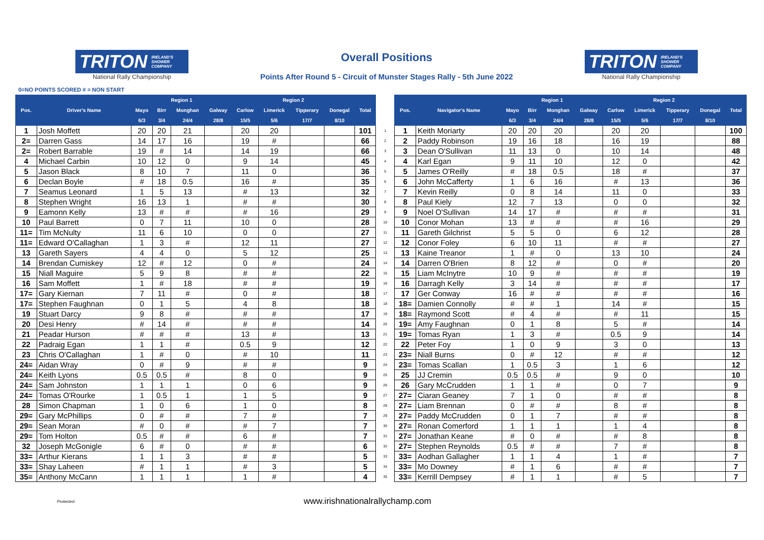TRITON IRELAND'S
SHOWER
COMPANY
National Rally Championship
Overall Positions
Points After Round 5 - Circuit of Munster Stages Rally - 5th June 2022
TRITON IRELAND'S
SHOWER
COMPANY
National Rally Championship
0=NO POINTS SCORED # = NON START
| Pos. | Driver's Name | Region 1 | | | | Region 2 | | | | Total | | Pos. | Navigator's Name | Region 1 | | | | Region 2 | | | | Total |
| --- | --- | --- | --- | --- | --- | --- | --- | --- | --- | --- | --- | --- | --- | --- | --- | --- | --- | --- | --- | --- | --- | --- |
| | | Mayo | Birr | Monghan | Galway | Carlow | Limerick | Tipperary | Donegal | | | | | Mayo | Birr | Monghan | Galway | Carlow | Limerick | Tipperary | Donegal | |
| | | 6/3 | 3/4 | 24/4 | 28/8 | 15/5 | 5/6 | 17/7 | 8/10 | | | | | 6/3 | 3/4 | 24/4 | 28/8 | 15/5 | 5/6 | 17/7 | 8/10 | |
| 1 | Josh Moffett | 20 | 20 | 21 | | 20 | 20 | | | 101 | 1 | 1 | Keith Moriarty | 20 | 20 | 20 | | 20 | 20 | | | 100 |
| 2= | Darren Gass | 14 | 17 | 16 | | 19 | # | | | 66 | 2 | 2 | Paddy Robinson | 19 | 16 | 18 | | 16 | 19 | | | 88 |
| 2= | Robert Barrable | 19 | # | 14 | | 14 | 19 | | | 66 | 3 | 3 | Dean O'Sullivan | 11 | 13 | 0 | | 10 | 14 | | | 48 |
| 4 | Michael Carbin | 10 | 12 | 0 | | 9 | 14 | | | 45 | 4 | 4 | Karl Egan | 9 | 11 | 10 | | 12 | 0 | | | 42 |
| 5 | Jason Black | 8 | 10 | 7 | | 11 | 0 | | | 36 | 5 | 5 | James O'Reilly | # | 18 | 0.5 | | 18 | # | | | 37 |
| 6 | Declan Boyle | # | 18 | 0.5 | | 16 | # | | | 35 | 6 | 6 | John McCafferty | 1 | 6 | 16 | | # | 13 | | | 36 |
| 7 | Seamus Leonard | 1 | 5 | 13 | | # | 13 | | | 32 | 7 | 7 | Kevin Reilly | 0 | 8 | 14 | | 11 | 0 | | | 33 |
| 8 | Stephen Wright | 16 | 13 | 1 | | # | # | | | 30 | 8 | 8 | Paul Kiely | 12 | 7 | 13 | | 0 | 0 | | | 32 |
| 9 | Eamonn Kelly | 13 | # | # | | # | 16 | | | 29 | 9 | 9 | Noel O'Sullivan | 14 | 17 | # | | # | # | | | 31 |
| 10 | Paul Barrett | 0 | 7 | 11 | | 10 | 0 | | | 28 | 10 | 10 | Conor Mohan | 13 | # | # | | # | 16 | | | 29 |
| 11= | Tim McNulty | 11 | 6 | 10 | | 0 | 0 | | | 27 | 11 | 11 | Gareth Gilchrist | 5 | 5 | 0 | | 6 | 12 | | | 28 |
| 11= | Edward O'Callaghan | 1 | 3 | # | | 12 | 11 | | | 27 | 12 | 12 | Conor Foley | 6 | 10 | 11 | | # | # | | | 27 |
| 13 | Gareth Sayers | 4 | 4 | 0 | | 5 | 12 | | | 25 | 13 | 13 | Kaine Treanor | 1 | # | 0 | | 13 | 10 | | | 24 |
| 14 | Brendan Cumiskey | 12 | # | 12 | | 0 | # | | | 24 | 14 | 14 | Darren O'Brien | 8 | 12 | # | | 0 | # | | | 20 |
| 15 | Niall Maguire | 5 | 9 | 8 | | # | # | | | 22 | 15 | 15 | Liam McInytre | 10 | 9 | # | | # | # | | | 19 |
| 16 | Sam Moffett | 1 | # | 18 | | # | # | | | 19 | 16 | 16 | Darragh Kelly | 3 | 14 | # | | # | # | | | 17 |
| 17= | Gary Kiernan | 7 | 11 | # | | 0 | # | | | 18 | 17 | 17 | Ger Conway | 16 | # | # | | # | # | | | 16 |
| 17= | Stephen Faughnan | 0 | 1 | 5 | | 4 | 8 | | | 18 | 18 | 18= | Damien Connolly | # | # | 1 | | 14 | # | | | 15 |
| 19 | Stuart Darcy | 9 | 8 | # | | # | # | | | 17 | 19 | 18= | Raymond Scott | # | 4 | # | | # | 11 | | | 15 |
| 20 | Desi Henry | # | 14 | # | | # | # | | | 14 | 20 | 19= | Amy Faughnan | 0 | 1 | 8 | | 5 | # | | | 14 |
| 21 | Peadar Hurson | # | # | # | | 13 | # | | | 13 | 21 | 19= | Tomas Ryan | 1 | 3 | # | | 0.5 | 9 | | | 14 |
| 22 | Padraig Egan | 1 | 1 | # | | 0.5 | 9 | | | 12 | 22 | 22 | Peter Foy | 1 | 0 | 9 | | 3 | 0 | | | 13 |
| 23 | Chris O'Callaghan | 1 | # | 0 | | # | 10 | | | 11 | 23 | 23= | Niall Burns | 0 | # | 12 | | # | # | | | 12 |
| 24= | Aidan Wray | 0 | # | 9 | | # | # | | | 9 | 24 | 23= | Tomas Scallan | 1 | 0.5 | 3 | | 1 | 6 | | | 12 |
| 24= | Keith Lyons | 0.5 | 0.5 | # | | 8 | 0 | | | 9 | 25 | 25 | JJ Cremin | 0.5 | 0.5 | # | | 9 | 0 | | | 10 |
| 24= | Sam Johnston | 1 | 1 | 1 | | 0 | 6 | | | 9 | 26 | 26 | Gary McCrudden | 1 | 1 | # | | 0 | 7 | | | 9 |
| 24= | Tomas O'Rourke | 1 | 0.5 | 1 | | 1 | 5 | | | 9 | 27 | 27= | Ciaran Geaney | 7 | 1 | 0 | | # | # | | | 8 |
| 28 | Simon Chapman | 1 | 0 | 6 | | 1 | 0 | | | 8 | 28 | 27= | Liam Brennan | 0 | # | # | | 8 | # | | | 8 |
| 29= | Gary McPhillips | 0 | # | # | | 7 | # | | | 7 | 29 | 27= | Paddy McCrudden | 0 | 1 | 7 | | # | # | | | 8 |
| 29= | Sean Moran | # | 0 | # | | # | 7 | | | 7 | 30 | 27= | Ronan Comerford | 1 | 1 | 1 | | 1 | 4 | | | 8 |
| 29= | Tom Holton | 0.5 | # | # | | 6 | # | | | 7 | 31 | 27= | Jonathan Keane | # | 0 | # | | # | 8 | | | 8 |
| 32 | Joseph McGonigle | 6 | # | 0 | | # | # | | | 6 | 32 | 27= | Stephen Reynolds | 0.5 | # | # | | 7 | # | | | 8 |
| 33= | Arthur Kierans | 1 | 1 | 3 | | # | # | | | 5 | 33 | 33= | Aodhan Gallagher | 1 | 1 | 4 | | 1 | # | | | 7 |
| 33= | Shay Laheen | # | 1 | 1 | | # | 3 | | | 5 | 34 | 33= | Mo Downey | # | 1 | 6 | | # | # | | | 7 |
| 35= | Anthony McCann | 1 | 1 | 1 | | 1 | # | | | 4 | 35 | 33= | Kerrill Dempsey | # | 1 | 1 | | # | 5 | | | 7 |
Protected www.irishnationalrallychamp.com